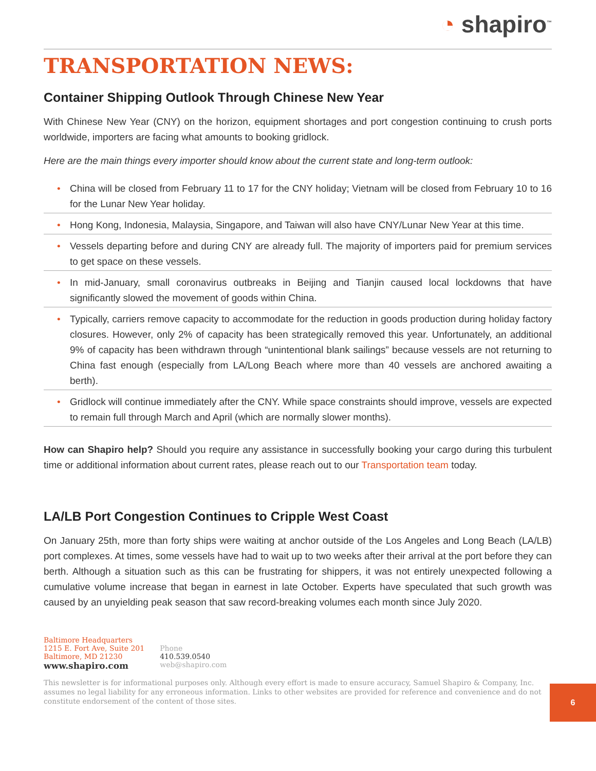◔ shapiro<sup>™</sup>
TRANSPORTATION NEWS:
Container Shipping Outlook Through Chinese New Year
With Chinese New Year (CNY) on the horizon, equipment shortages and port congestion continuing to crush ports worldwide, importers are facing what amounts to booking gridlock.
Here are the main things every importer should know about the current state and long-term outlook:
• China will be closed from February 11 to 17 for the CNY holiday; Vietnam will be closed from February 10 to 16 for the Lunar New Year holiday.
• Hong Kong, Indonesia, Malaysia, Singapore, and Taiwan will also have CNY/Lunar New Year at this time.
• Vessels departing before and during CNY are already full. The majority of importers paid for premium services to get space on these vessels.
• In mid-January, small coronavirus outbreaks in Beijing and Tianjin caused local lockdowns that have significantly slowed the movement of goods within China.
• Typically, carriers remove capacity to accommodate for the reduction in goods production during holiday factory closures. However, only 2% of capacity has been strategically removed this year. Unfortunately, an additional 9% of capacity has been withdrawn through “unintentional blank sailings” because vessels are not returning to China fast enough (especially from LA/Long Beach where more than 40 vessels are anchored awaiting a berth).
• Gridlock will continue immediately after the CNY. While space constraints should improve, vessels are expected to remain full through March and April (which are normally slower months).
How can Shapiro help? Should you require any assistance in successfully booking your cargo during this turbulent time or additional information about current rates, please reach out to our Transportation team today.
LA/LB Port Congestion Continues to Cripple West Coast
On January 25th, more than forty ships were waiting at anchor outside of the Los Angeles and Long Beach (LA/LB) port complexes. At times, some vessels have had to wait up to two weeks after their arrival at the port before they can berth. Although a situation such as this can be frustrating for shippers, it was not entirely unexpected following a cumulative volume increase that began in earnest in late October. Experts have speculated that such growth was caused by an unyielding peak season that saw record-breaking volumes each month since July 2020.
Baltimore Headquarters
1215 E. Fort Ave, Suite 201
Baltimore, MD 21230
www.shapiro.com
Phone
410.539.0540
web@shapiro.com
This newsletter is for informational purposes only. Although every effort is made to ensure accuracy, Samuel Shapiro & Company, Inc. assumes no legal liability for any erroneous information. Links to other websites are provided for reference and convenience and do not constitute endorsement of the content of those sites.
6